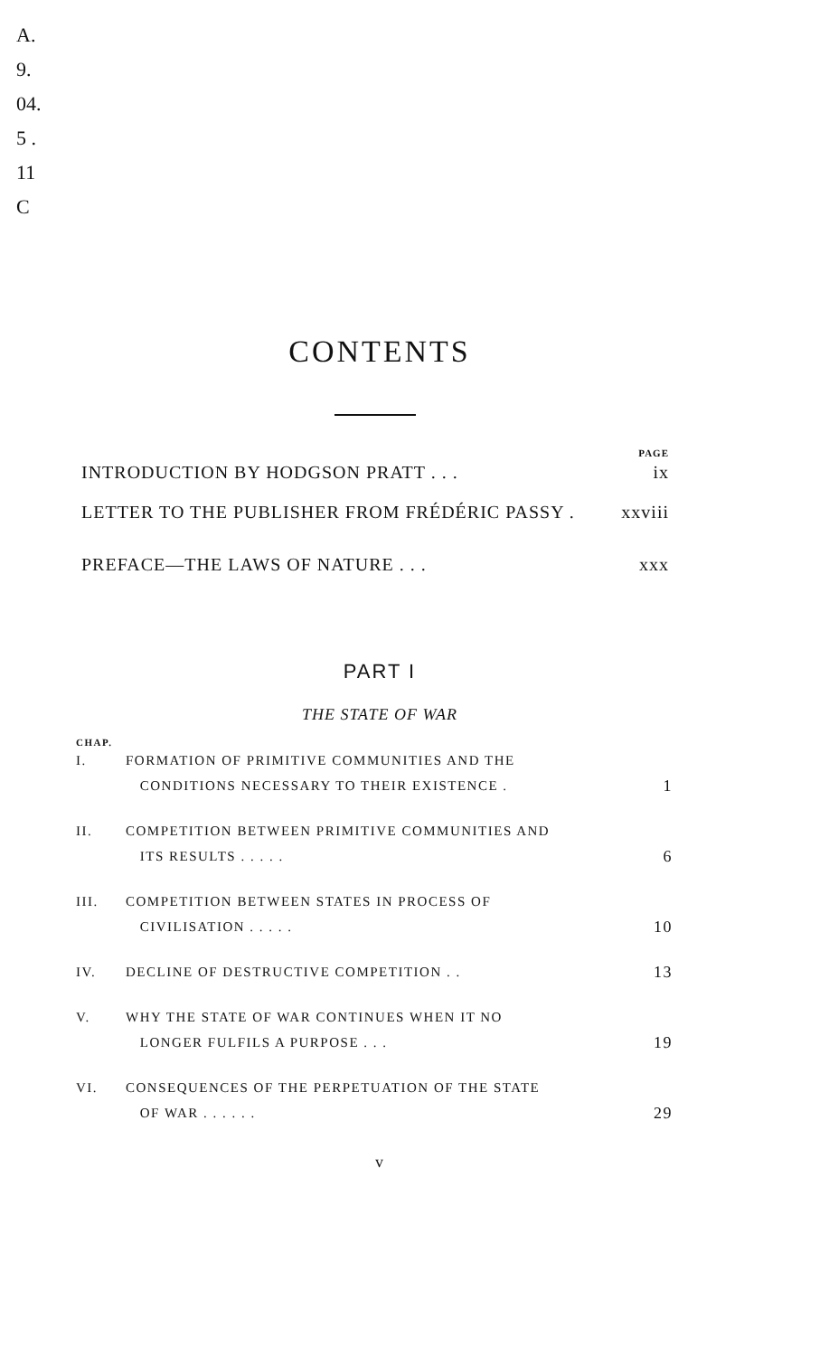A. 9. 04. 5 . 11 C
CONTENTS
PAGE
INTRODUCTION BY HODGSON PRATT . . . ix
LETTER TO THE PUBLISHER FROM FRÉDÉRIC PASSY . xxviii
PREFACE—THE LAWS OF NATURE . . . xxx
PART I
THE STATE OF WAR
CHAP.
I. FORMATION OF PRIMITIVE COMMUNITIES AND THE
CONDITIONS NECESSARY TO THEIR EXISTENCE . 1
II. COMPETITION BETWEEN PRIMITIVE COMMUNITIES AND
ITS RESULTS . . . . . 6
III. COMPETITION BETWEEN STATES IN PROCESS OF
CIVILISATION . . . . . 10
IV. DECLINE OF DESTRUCTIVE COMPETITION . . 13
V. WHY THE STATE OF WAR CONTINUES WHEN IT NO
LONGER FULFILS A PURPOSE . . . 19
VI. CONSEQUENCES OF THE PERPETUATION OF THE STATE
OF WAR . . . . . . 29
v